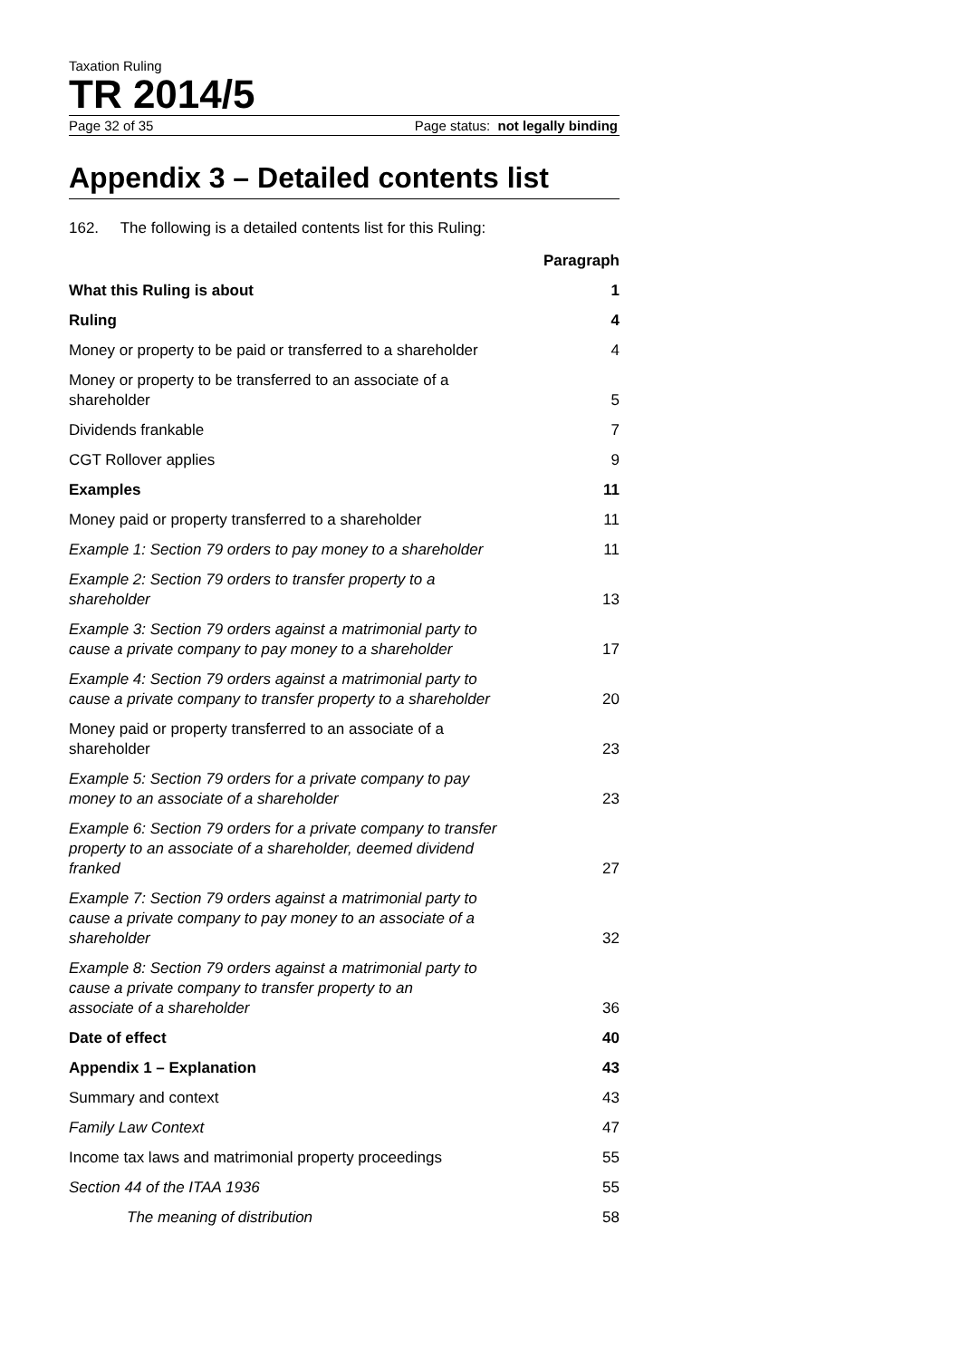Taxation Ruling
TR 2014/5
Page 32 of 35 Page status: not legally binding
Appendix 3 – Detailed contents list
162. The following is a detailed contents list for this Ruling:
| | Paragraph |
| --- | --- |
| What this Ruling is about | 1 |
| Ruling | 4 |
| Money or property to be paid or transferred to a shareholder | 4 |
| Money or property to be transferred to an associate of a shareholder | 5 |
| Dividends frankable | 7 |
| CGT Rollover applies | 9 |
| Examples | 11 |
| Money paid or property transferred to a shareholder | 11 |
| Example 1: Section 79 orders to pay money to a shareholder | 11 |
| Example 2: Section 79 orders to transfer property to a shareholder | 13 |
| Example 3: Section 79 orders against a matrimonial party to cause a private company to pay money to a shareholder | 17 |
| Example 4: Section 79 orders against a matrimonial party to cause a private company to transfer property to a shareholder | 20 |
| Money paid or property transferred to an associate of a shareholder | 23 |
| Example 5: Section 79 orders for a private company to pay money to an associate of a shareholder | 23 |
| Example 6: Section 79 orders for a private company to transfer property to an associate of a shareholder, deemed dividend franked | 27 |
| Example 7: Section 79 orders against a matrimonial party to cause a private company to pay money to an associate of a shareholder | 32 |
| Example 8: Section 79 orders against a matrimonial party to cause a private company to transfer property to an associate of a shareholder | 36 |
| Date of effect | 40 |
| Appendix 1 – Explanation | 43 |
| Summary and context | 43 |
| Family Law Context | 47 |
| Income tax laws and matrimonial property proceedings | 55 |
| Section 44 of the ITAA 1936 | 55 |
| The meaning of distribution | 58 |